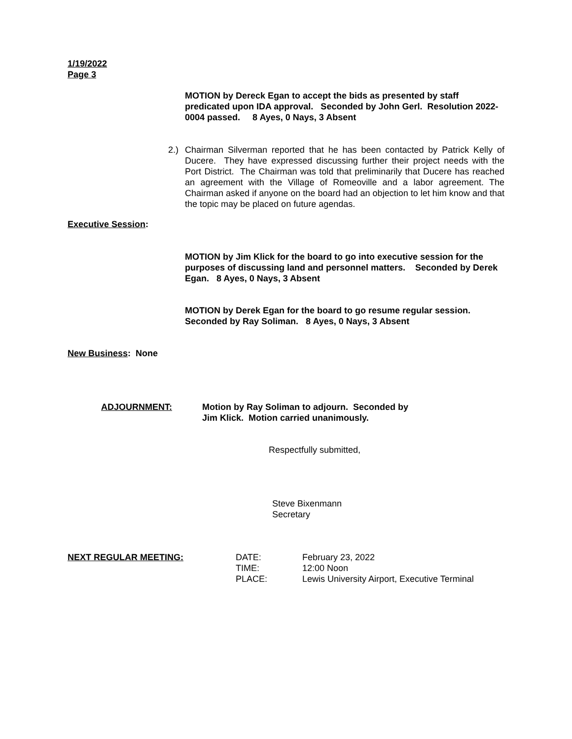1/19/2022
Page 3
MOTION by Dereck Egan to accept the bids as presented by staff predicated upon IDA approval. Seconded by John Gerl. Resolution 2022-0004 passed. 8 Ayes, 0 Nays, 3 Absent
2.)
Chairman Silverman reported that he has been contacted by Patrick Kelly of Ducere. They have expressed discussing further their project needs with the Port District. The Chairman was told that preliminarily that Ducere has reached an agreement with the Village of Romeoville and a labor agreement. The Chairman asked if anyone on the board had an objection to let him know and that the topic may be placed on future agendas.
Executive Session:
MOTION by Jim Klick for the board to go into executive session for the purposes of discussing land and personnel matters. Seconded by Derek Egan. 8 Ayes, 0 Nays, 3 Absent
MOTION by Derek Egan for the board to go resume regular session. Seconded by Ray Soliman. 8 Ayes, 0 Nays, 3 Absent
New Business: None
ADJOURNMENT:
Motion by Ray Soliman to adjourn. Seconded by
Jim Klick. Motion carried unanimously.
Respectfully submitted,
Steve Bixenmann
Secretary
NEXT REGULAR MEETING:
DATE:
TIME:
PLACE:
February 23, 2022
12:00 Noon
Lewis University Airport, Executive Terminal